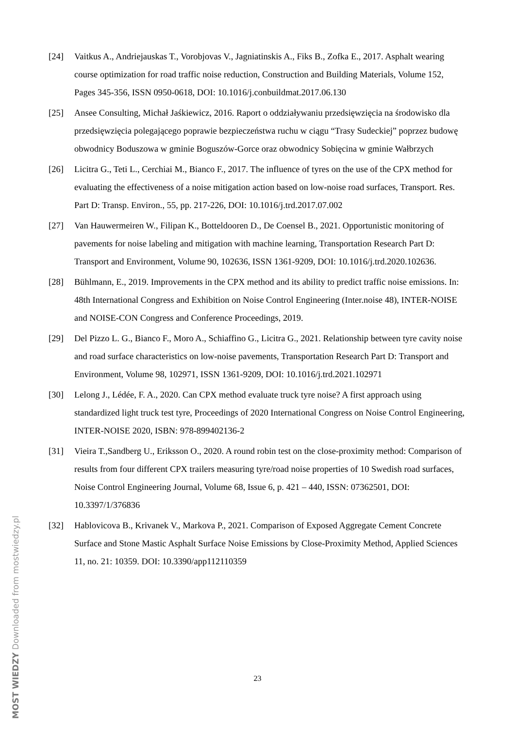[24] Vaitkus A., Andriejauskas T., Vorobjovas V., Jagniatinskis A., Fiks B., Zofka E., 2017. Asphalt wearing course optimization for road traffic noise reduction, Construction and Building Materials, Volume 152, Pages 345-356, ISSN 0950-0618, DOI: 10.1016/j.conbuildmat.2017.06.130
[25] Ansee Consulting, Michał Jaśkiewicz, 2016. Raport o oddziaływaniu przedsięwzięcia na środowisko dla przedsięwzięcia polegającego poprawie bezpieczeństwa ruchu w ciągu “Trasy Sudeckiej” poprzez budowę obwodnicy Boduszowa w gminie Boguszów-Gorce oraz obwodnicy Sobięcina w gminie Wałbrzych
[26] Licitra G., Teti L., Cerchiai M., Bianco F., 2017. The influence of tyres on the use of the CPX method for evaluating the effectiveness of a noise mitigation action based on low-noise road surfaces, Transport. Res. Part D: Transp. Environ., 55, pp. 217-226, DOI: 10.1016/j.trd.2017.07.002
[27] Van Hauwermeiren W., Filipan K., Botteldooren D., De Coensel B., 2021. Opportunistic monitoring of pavements for noise labeling and mitigation with machine learning, Transportation Research Part D: Transport and Environment, Volume 90, 102636, ISSN 1361-9209, DOI: 10.1016/j.trd.2020.102636.
[28] Bühlmann, E., 2019. Improvements in the CPX method and its ability to predict traffic noise emissions. In: 48th International Congress and Exhibition on Noise Control Engineering (Inter.noise 48), INTER-NOISE and NOISE-CON Congress and Conference Proceedings, 2019.
[29] Del Pizzo L. G., Bianco F., Moro A., Schiaffino G., Licitra G., 2021. Relationship between tyre cavity noise and road surface characteristics on low-noise pavements, Transportation Research Part D: Transport and Environment, Volume 98, 102971, ISSN 1361-9209, DOI: 10.1016/j.trd.2021.102971
[30] Lelong J., Lédée, F. A., 2020. Can CPX method evaluate truck tyre noise? A first approach using standardized light truck test tyre, Proceedings of 2020 International Congress on Noise Control Engineering, INTER-NOISE 2020, ISBN: 978-899402136-2
[31] Vieira T.,Sandberg U., Eriksson O., 2020. A round robin test on the close-proximity method: Comparison of results from four different CPX trailers measuring tyre/road noise properties of 10 Swedish road surfaces, Noise Control Engineering Journal, Volume 68, Issue 6, p. 421 – 440, ISSN: 07362501, DOI: 10.3397/1/376836
[32] Hablovicova B., Krivanek V., Markova P., 2021. Comparison of Exposed Aggregate Cement Concrete Surface and Stone Mastic Asphalt Surface Noise Emissions by Close-Proximity Method, Applied Sciences 11, no. 21: 10359. DOI: 10.3390/app112110359
23
MOST WIEDZY Downloaded from mostwiedzy.pl